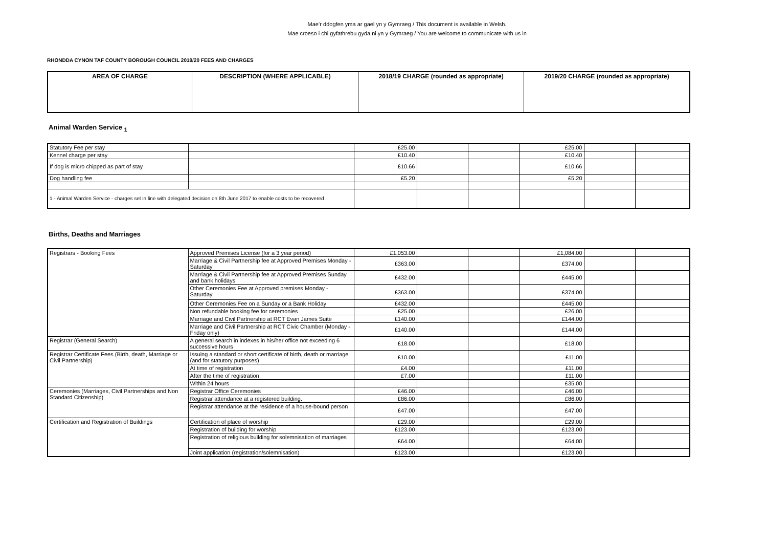Mae’r ddogfen yma ar gael yn y Gymraeg / This document is available in Welsh.
Mae croeso i chi gyfathrebu gyda ni yn y Gymraeg / You are welcome to communicate with us in
RHONDDA CYNON TAF COUNTY BOROUGH COUNCIL 2019/20 FEES AND CHARGES
| AREA OF CHARGE | DESCRIPTION (WHERE APPLICABLE) | 2018/19 CHARGE (rounded as appropriate) | 2019/20 CHARGE (rounded as appropriate) |
| --- | --- | --- | --- |
Animal Warden Service <sub>1</sub>
| Statutory Fee per stay | | £25.00 | | | £25.00 | | |
| Kennel charge per stay | | £10.40 | | | £10.40 | | |
| If dog is micro chipped as part of stay | | £10.66 | | | £10.66 | | |
| Dog handling fee | | £5.20 | | | £5.20 | | |
| 1 - Animal Warden Service - charges set in line with delegated decision on 8th June 2017 to enable costs to be recovered | | | | | | | |
Births, Deaths and Marriages
| Registrars - Booking Fees | Approved Premises License (for a 3 year period) | £1,053.00 | | | £1,084.00 | | |
| | Marriage & Civil Partnership fee at Approved Premises Monday - Saturday | £363.00 | | | £374.00 | | |
| | Marriage & Civil Partnership fee at Approved Premises Sunday and bank holidays | £432.00 | | | £445.00 | | |
| | Other Ceremonies Fee at Approved premises Monday - Saturday | £363.00 | | | £374.00 | | |
| | Other Ceremonies Fee on a Sunday or a Bank Holiday | £432.00 | | | £445.00 | | |
| | Non refundable booking fee for ceremonies | £25.00 | | | £26.00 | | |
| | Marriage and Civil Partnership at RCT Evan James Suite | £140.00 | | | £144.00 | | |
| | Marriage and Civil Partnership at RCT Civic Chamber (Monday - Friday only) | £140.00 | | | £144.00 | | |
| Registrar (General Search) | A general search in indexes in his/her office not exceeding 6 successive hours | £18.00 | | | £18.00 | | |
| Registrar Certificate Fees (Birth, death, Marriage or Civil Partnership) | Issuing a standard or short certificate of birth, death or marriage (and for statutory purposes) | £10.00 | | | £11.00 | | |
| | At time of registration | £4.00 | | | £11.00 | | |
| | After the time of registration | £7.00 | | | £11.00 | | |
| | Within 24 hours | | | | £35.00 | | |
| Ceremonies (Marriages, Civil Partnerships and Non Standard Citizenship) | Registrar Office Ceremonies | £46.00 | | | £46.00 | | |
| | Registrar attendance at a registered building. | £86.00 | | | £86.00 | | |
| | Registrar attendance at the residence of a house-bound person | £47.00 | | | £47.00 | | |
| Certification and Registration of Buildings | Certification of place of worship | £29.00 | | | £29.00 | | |
| | Registration of building for worship | £123.00 | | | £123.00 | | |
| | Registration of religious building for solemnisation of marriages | £64.00 | | | £64.00 | | |
| | Joint application (registration/solemnisation) | £123.00 | | | £123.00 | | |